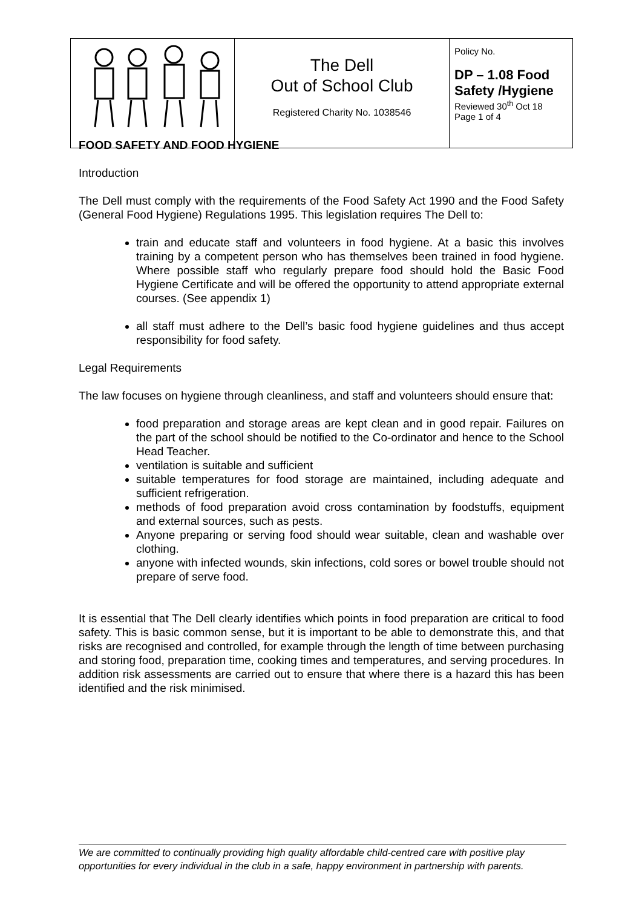| | The Dell Out of School Club Registered Charity No. 1038546 | Policy No. DP – 1.08 Food Safety /Hygiene Reviewed 30<sup>th</sup> Oct 18 Page 1 of 4 |
FOOD SAFETY AND FOOD HYGIENE
Introduction
The Dell must comply with the requirements of the Food Safety Act 1990 and the Food Safety (General Food Hygiene) Regulations 1995. This legislation requires The Dell to:
train and educate staff and volunteers in food hygiene. At a basic this involves training by a competent person who has themselves been trained in food hygiene. Where possible staff who regularly prepare food should hold the Basic Food Hygiene Certificate and will be offered the opportunity to attend appropriate external courses. (See appendix 1)
all staff must adhere to the Dell’s basic food hygiene guidelines and thus accept responsibility for food safety.
Legal Requirements
The law focuses on hygiene through cleanliness, and staff and volunteers should ensure that:
food preparation and storage areas are kept clean and in good repair. Failures on the part of the school should be notified to the Co-ordinator and hence to the School Head Teacher.
ventilation is suitable and sufficient
suitable temperatures for food storage are maintained, including adequate and sufficient refrigeration.
methods of food preparation avoid cross contamination by foodstuffs, equipment and external sources, such as pests.
Anyone preparing or serving food should wear suitable, clean and washable over clothing.
anyone with infected wounds, skin infections, cold sores or bowel trouble should not prepare of serve food.
It is essential that The Dell clearly identifies which points in food preparation are critical to food safety. This is basic common sense, but it is important to be able to demonstrate this, and that risks are recognised and controlled, for example through the length of time between purchasing and storing food, preparation time, cooking times and temperatures, and serving procedures. In addition risk assessments are carried out to ensure that where there is a hazard this has been identified and the risk minimised.
We are committed to continually providing high quality affordable child-centred care with positive play opportunities for every individual in the club in a safe, happy environment in partnership with parents.